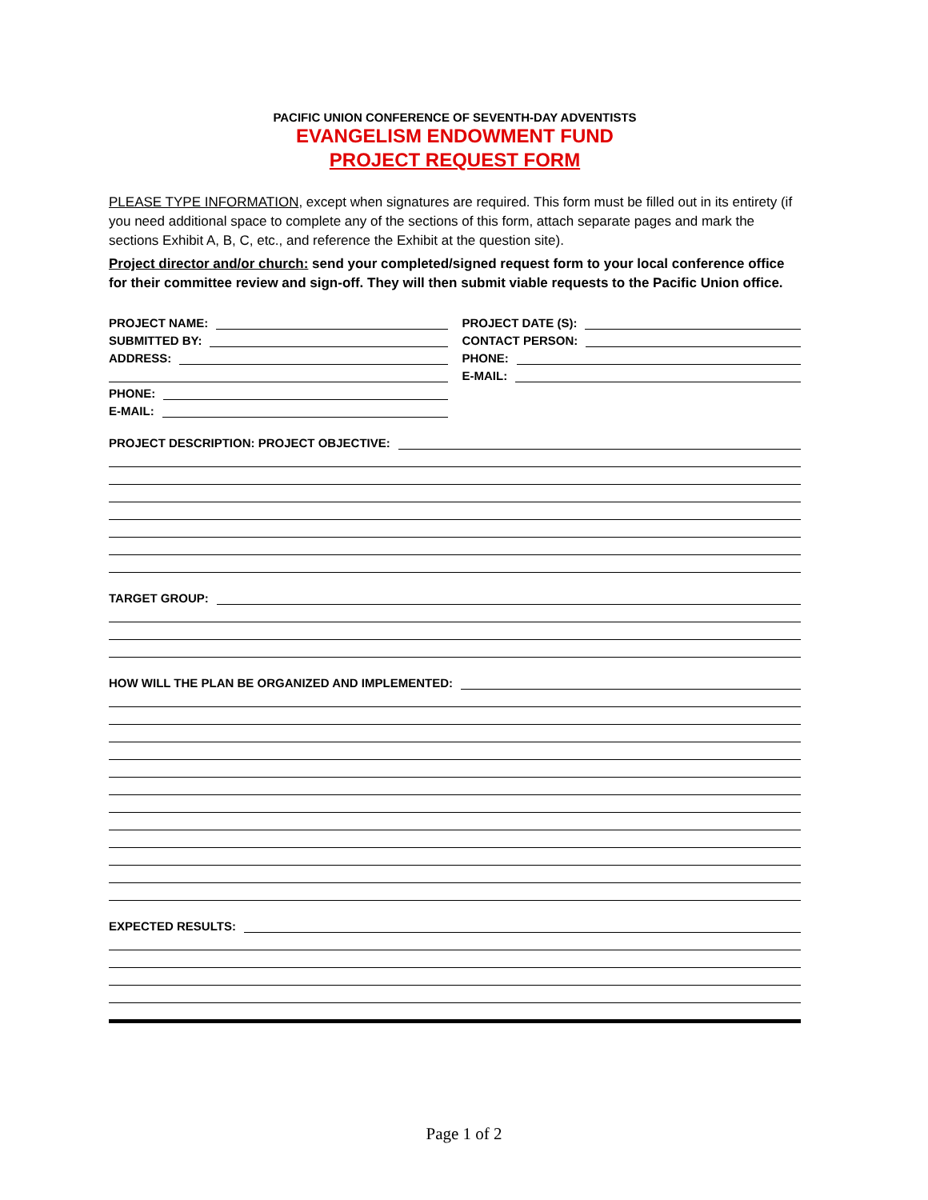PACIFIC UNION CONFERENCE OF SEVENTH-DAY ADVENTISTS
EVANGELISM ENDOWMENT FUND
PROJECT REQUEST FORM
PLEASE TYPE INFORMATION, except when signatures are required. This form must be filled out in its entirety (if you need additional space to complete any of the sections of this form, attach separate pages and mark the sections Exhibit A, B, C, etc., and reference the Exhibit at the question site).
Project director and/or church: send your completed/signed request form to your local conference office for their committee review and sign-off. They will then submit viable requests to the Pacific Union office.
PROJECT NAME:
SUBMITTED BY:
ADDRESS:
PHONE:
E-MAIL:
PROJECT DATE (S):
CONTACT PERSON:
PHONE:
E-MAIL:
PROJECT DESCRIPTION: PROJECT OBJECTIVE:
TARGET GROUP:
HOW WILL THE PLAN BE ORGANIZED AND IMPLEMENTED:
EXPECTED RESULTS:
Page 1 of 2